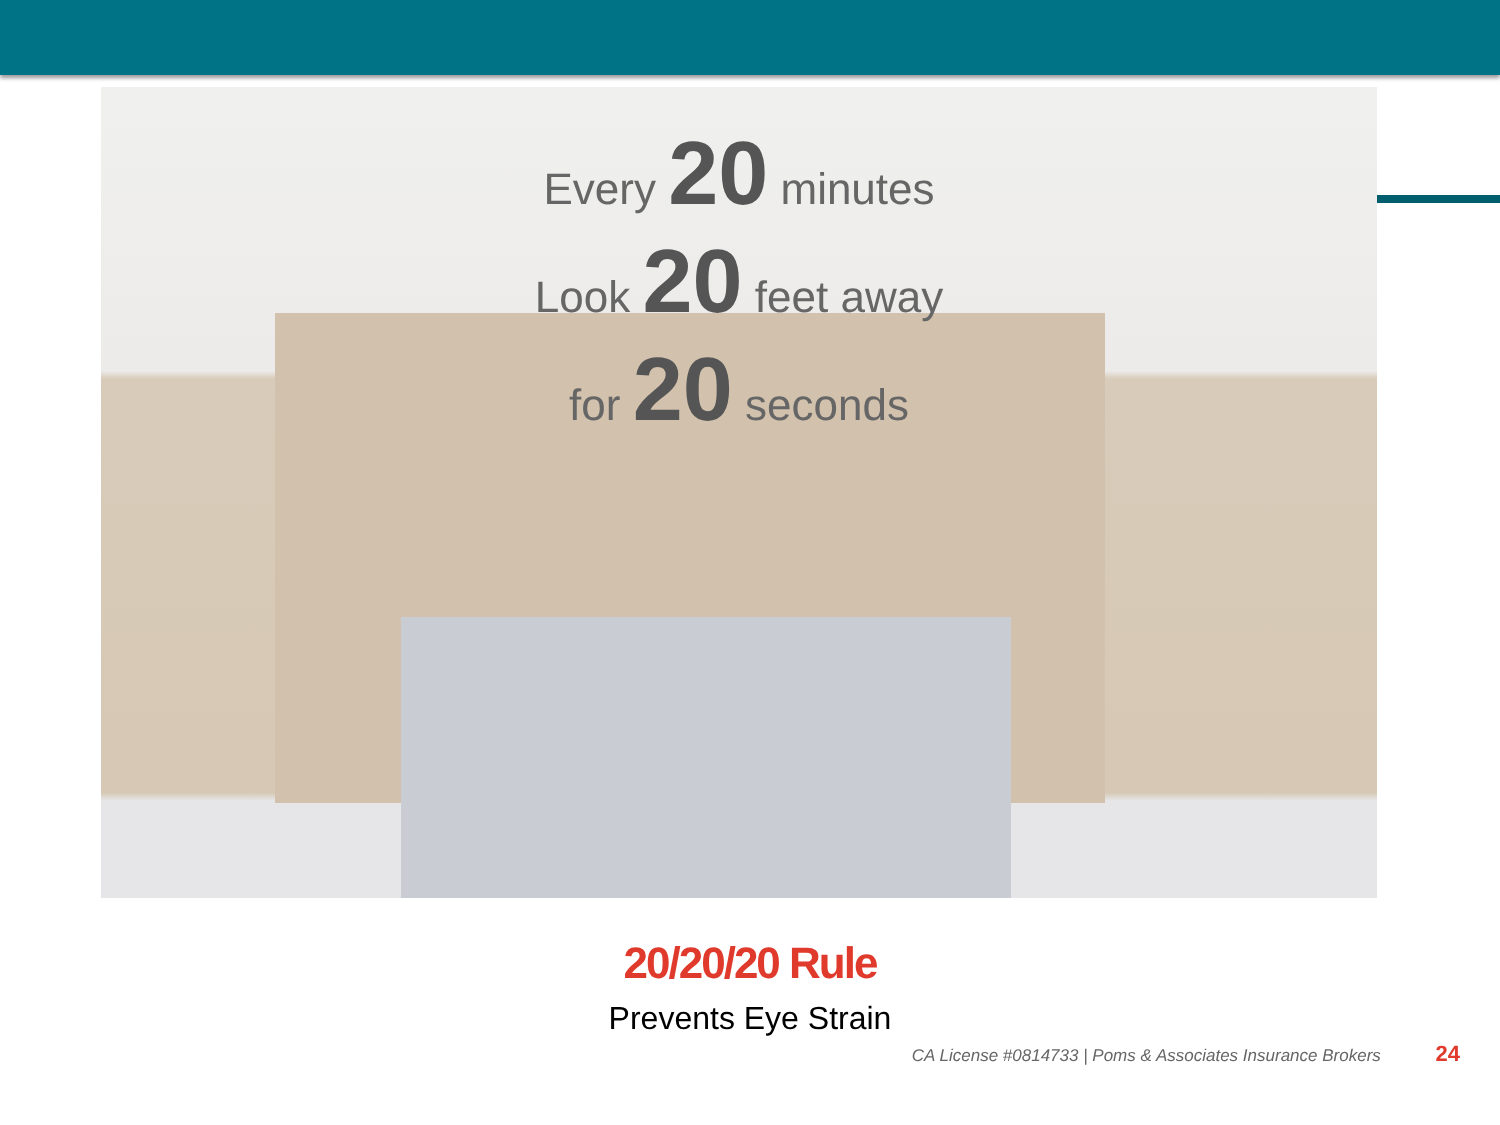Every 20 minutes
Look 20 feet away
for 20 seconds
20/20/20 Rule
Prevents Eye Strain
CA License #0814733 | Poms & Associates Insurance Brokers 24